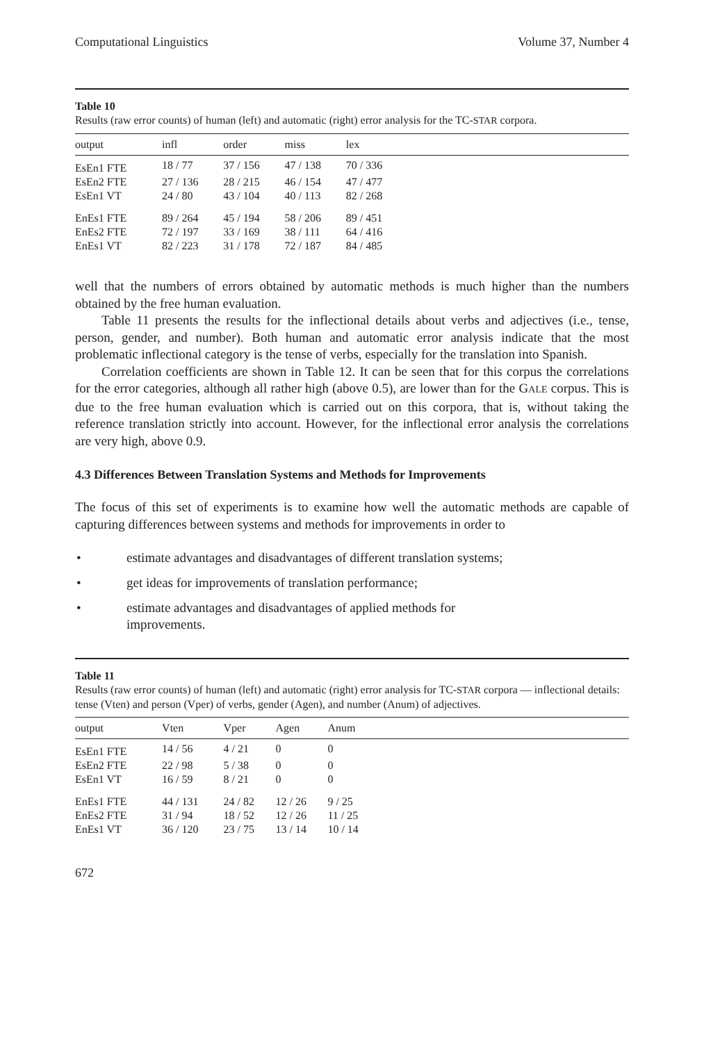Computational Linguistics Volume 37, Number 4
Table 10
Results (raw error counts) of human (left) and automatic (right) error analysis for the TC-STAR corpora.
| output | infl | order | miss | lex | |
| --- | --- | --- | --- | --- | --- |
| EsEn1 FTE | 18 / 77 | 37 / 156 | 47 / 138 | 70 / 336 | |
| EsEn2 FTE | 27 / 136 | 28 / 215 | 46 / 154 | 47 / 477 | |
| EsEn1 VT | 24 / 80 | 43 / 104 | 40 / 113 | 82 / 268 | |
| EnEs1 FTE | 89 / 264 | 45 / 194 | 58 / 206 | 89 / 451 | |
| EnEs2 FTE | 72 / 197 | 33 / 169 | 38 / 111 | 64 / 416 | |
| EnEs1 VT | 82 / 223 | 31 / 178 | 72 / 187 | 84 / 485 | |
well that the numbers of errors obtained by automatic methods is much higher than the numbers obtained by the free human evaluation.
Table 11 presents the results for the inflectional details about verbs and adjectives (i.e., tense, person, gender, and number). Both human and automatic error analysis indicate that the most problematic inflectional category is the tense of verbs, especially for the translation into Spanish.
Correlation coefficients are shown in Table 12. It can be seen that for this corpus the correlations for the error categories, although all rather high (above 0.5), are lower than for the GALE corpus. This is due to the free human evaluation which is carried out on this corpora, that is, without taking the reference translation strictly into account. However, for the inflectional error analysis the correlations are very high, above 0.9.
4.3 Differences Between Translation Systems and Methods for Improvements
The focus of this set of experiments is to examine how well the automatic methods are capable of capturing differences between systems and methods for improvements in order to
• estimate advantages and disadvantages of different translation systems;
• get ideas for improvements of translation performance;
• estimate advantages and disadvantages of applied methods for
improvements.
Table 11
Results (raw error counts) of human (left) and automatic (right) error analysis for TC-STAR corpora — inflectional details: tense (Vten) and person (Vper) of verbs, gender (Agen), and number (Anum) of adjectives.
| output | Vten | Vper | Agen | Anum | |
| --- | --- | --- | --- | --- | --- |
| EsEn1 FTE | 14 / 56 | 4 / 21 | 0 | 0 | |
| EsEn2 FTE | 22 / 98 | 5 / 38 | 0 | 0 | |
| EsEn1 VT | 16 / 59 | 8 / 21 | 0 | 0 | |
| EnEs1 FTE | 44 / 131 | 24 / 82 | 12 / 26 | 9 / 25 | |
| EnEs2 FTE | 31 / 94 | 18 / 52 | 12 / 26 | 11 / 25 | |
| EnEs1 VT | 36 / 120 | 23 / 75 | 13 / 14 | 10 / 14 | |
672